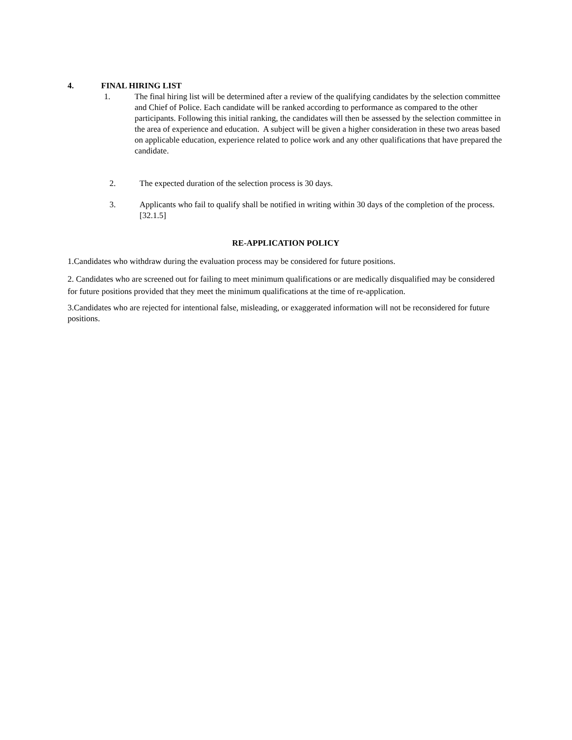4. FINAL HIRING LIST
1. The final hiring list will be determined after a review of the qualifying candidates by the selection committee and Chief of Police. Each candidate will be ranked according to performance as compared to the other participants. Following this initial ranking, the candidates will then be assessed by the selection committee in the area of experience and education. A subject will be given a higher consideration in these two areas based on applicable education, experience related to police work and any other qualifications that have prepared the candidate.
2. The expected duration of the selection process is 30 days.
3. Applicants who fail to qualify shall be notified in writing within 30 days of the completion of the process. [32.1.5]
RE-APPLICATION POLICY
1.Candidates who withdraw during the evaluation process may be considered for future positions.
2. Candidates who are screened out for failing to meet minimum qualifications or are medically disqualified may be considered for future positions provided that they meet the minimum qualifications at the time of re-application.
3.Candidates who are rejected for intentional false, misleading, or exaggerated information will not be reconsidered for future positions.